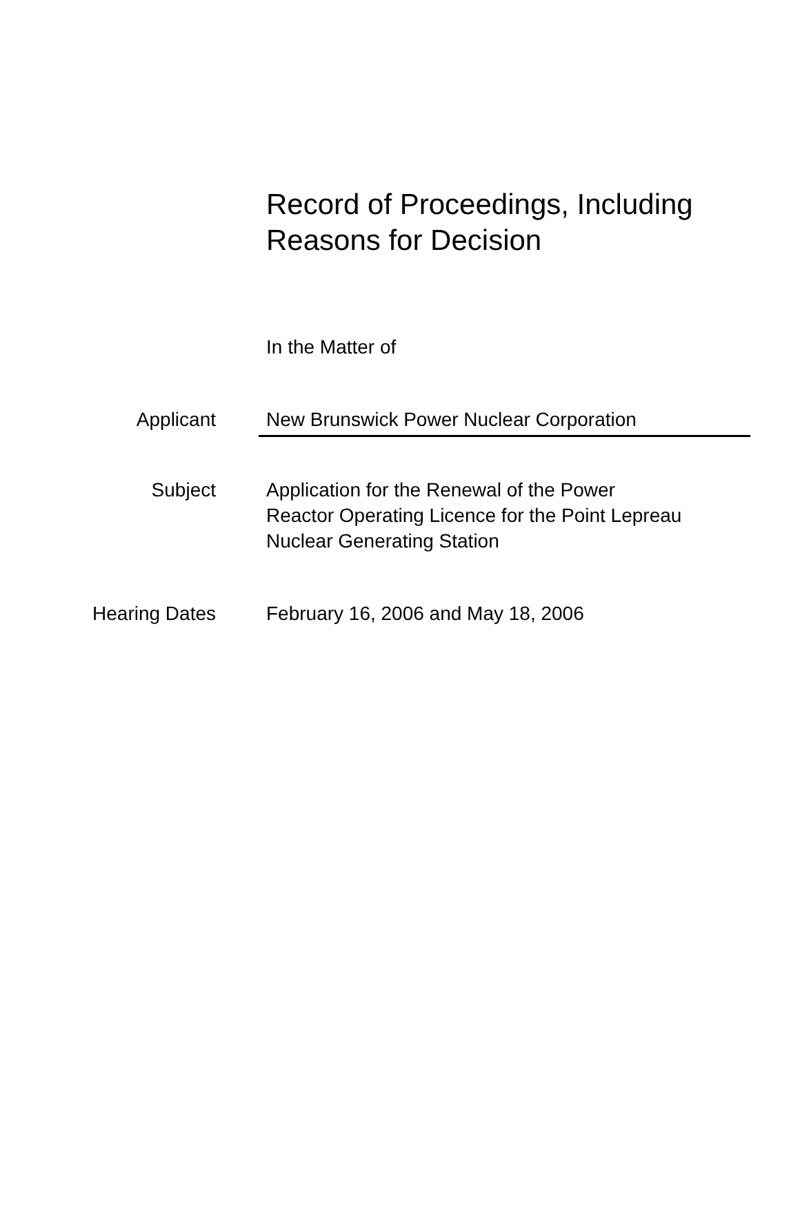Record of Proceedings, Including
Reasons for Decision
In the Matter of
Applicant New Brunswick Power Nuclear Corporation
Subject Application for the Renewal of the Power
Reactor Operating Licence for the Point Lepreau
Nuclear Generating Station
Hearing Dates February 16, 2006 and May 18, 2006